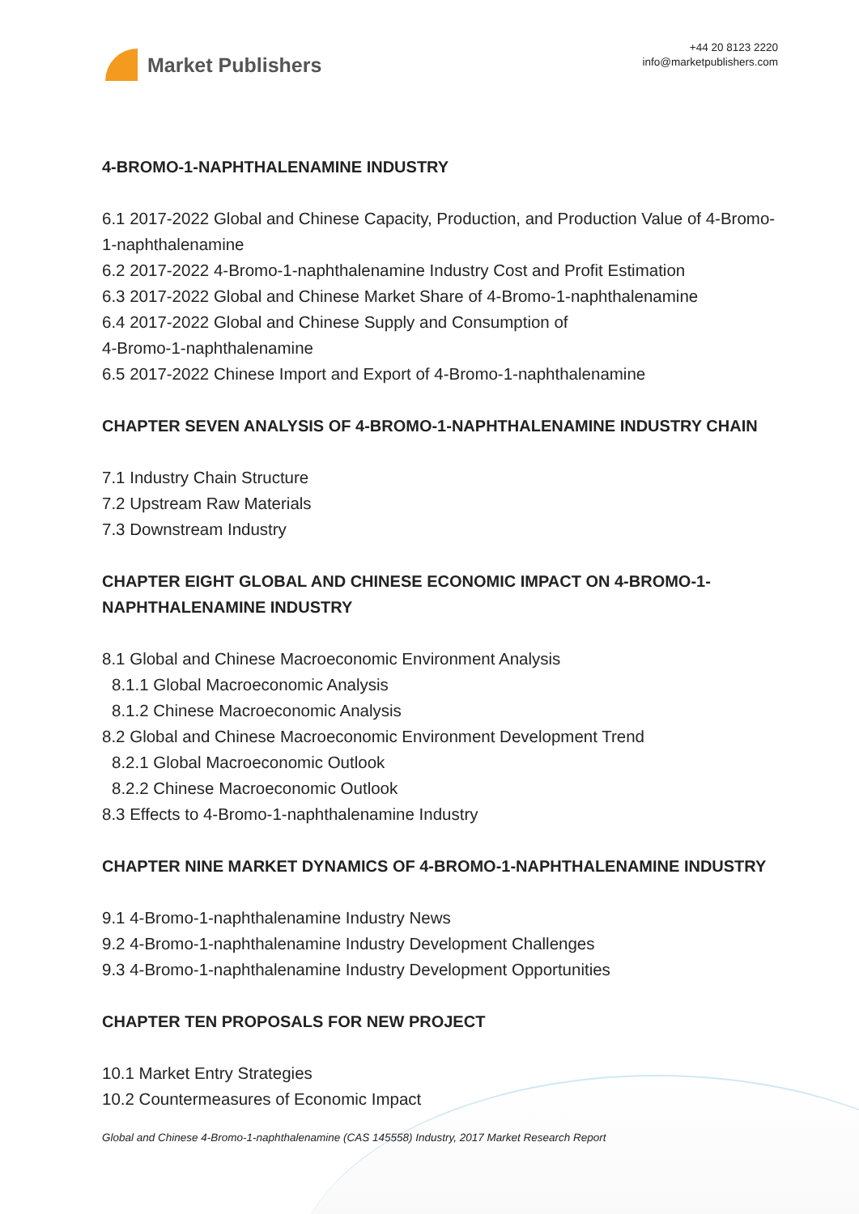Market Publishers
+44 20 8123 2220
info@marketpublishers.com
4-BROMO-1-NAPHTHALENAMINE INDUSTRY
6.1 2017-2022 Global and Chinese Capacity, Production, and Production Value of 4-Bromo-1-naphthalenamine
6.2 2017-2022 4-Bromo-1-naphthalenamine Industry Cost and Profit Estimation
6.3 2017-2022 Global and Chinese Market Share of 4-Bromo-1-naphthalenamine
6.4 2017-2022 Global and Chinese Supply and Consumption of
4-Bromo-1-naphthalenamine
6.5 2017-2022 Chinese Import and Export of 4-Bromo-1-naphthalenamine
CHAPTER SEVEN ANALYSIS OF 4-BROMO-1-NAPHTHALENAMINE INDUSTRY CHAIN
7.1 Industry Chain Structure
7.2 Upstream Raw Materials
7.3 Downstream Industry
CHAPTER EIGHT GLOBAL AND CHINESE ECONOMIC IMPACT ON 4-BROMO-1-NAPHTHALENAMINE INDUSTRY
8.1 Global and Chinese Macroeconomic Environment Analysis
8.1.1 Global Macroeconomic Analysis
8.1.2 Chinese Macroeconomic Analysis
8.2 Global and Chinese Macroeconomic Environment Development Trend
8.2.1 Global Macroeconomic Outlook
8.2.2 Chinese Macroeconomic Outlook
8.3 Effects to 4-Bromo-1-naphthalenamine Industry
CHAPTER NINE MARKET DYNAMICS OF 4-BROMO-1-NAPHTHALENAMINE INDUSTRY
9.1 4-Bromo-1-naphthalenamine Industry News
9.2 4-Bromo-1-naphthalenamine Industry Development Challenges
9.3 4-Bromo-1-naphthalenamine Industry Development Opportunities
CHAPTER TEN PROPOSALS FOR NEW PROJECT
10.1 Market Entry Strategies
10.2 Countermeasures of Economic Impact
Global and Chinese 4-Bromo-1-naphthalenamine (CAS 145558) Industry, 2017 Market Research Report